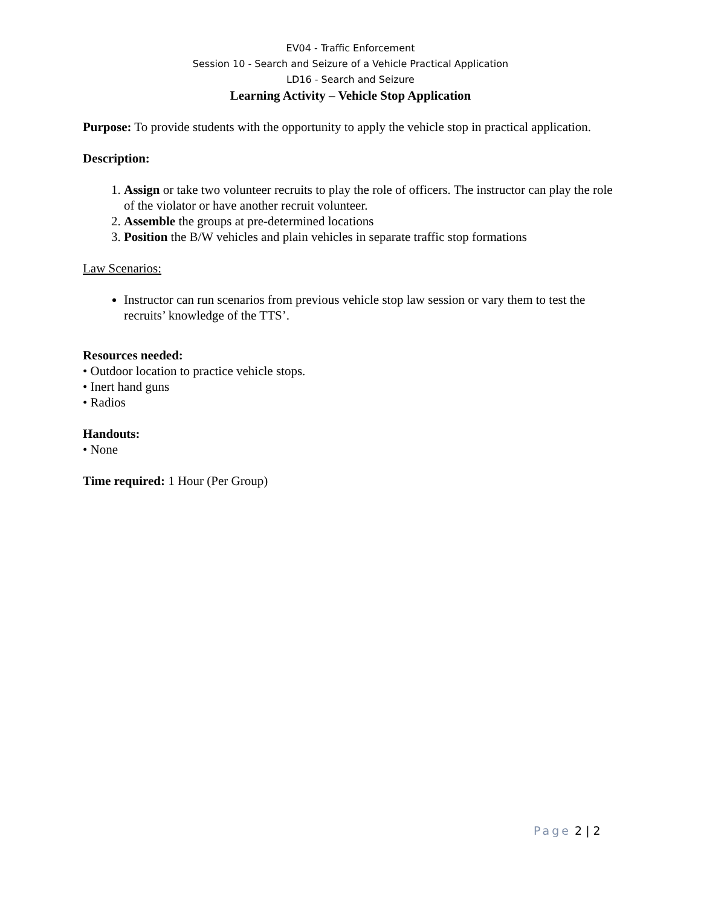EV04 - Traffic Enforcement
Session 10 - Search and Seizure of a Vehicle Practical Application
LD16 - Search and Seizure
Learning Activity – Vehicle Stop Application
Purpose: To provide students with the opportunity to apply the vehicle stop in practical application.
Description:
1. Assign or take two volunteer recruits to play the role of officers. The instructor can play the role of the violator or have another recruit volunteer.
2. Assemble the groups at pre-determined locations
3. Position the B/W vehicles and plain vehicles in separate traffic stop formations
Law Scenarios:
Instructor can run scenarios from previous vehicle stop law session or vary them to test the recruits’ knowledge of the TTS’.
Resources needed:
• Outdoor location to practice vehicle stops.
• Inert hand guns
• Radios
Handouts:
• None
Time required: 1 Hour (Per Group)
Page 2 | 2